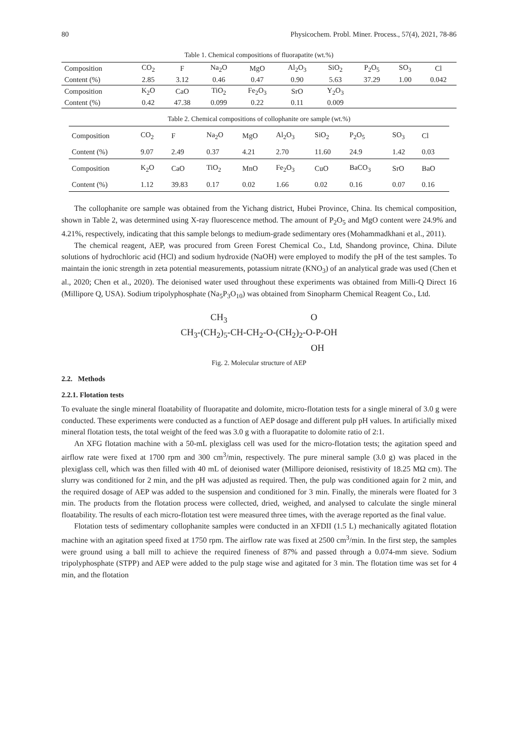80 Physicochem. Probl. Miner. Process., 57(4), 2021, 78-86
Table 1. Chemical compositions of fluorapatite (wt.%)
| Composition | CO<sub>2</sub> | F | Na<sub>2</sub>O | MgO | Al<sub>2</sub>O<sub>3</sub> | SiO<sub>2</sub> | P<sub>2</sub>O<sub>5</sub> | SO<sub>3</sub> | Cl |
| Content (%) | 2.85 | 3.12 | 0.46 | 0.47 | 0.90 | 5.63 | 37.29 | 1.00 | 0.042 |
| Composition | K<sub>2</sub>O | CaO | TiO<sub>2</sub> | Fe<sub>2</sub>O<sub>3</sub> | SrO | Y<sub>2</sub>O<sub>3</sub> | | | |
| Content (%) | 0.42 | 47.38 | 0.099 | 0.22 | 0.11 | 0.009 | | | |
Table 2. Chemical compositions of collophanite ore sample (wt.%)
| Composition | CO<sub>2</sub> | F | Na<sub>2</sub>O | MgO | Al<sub>2</sub>O<sub>3</sub> | SiO<sub>2</sub> | P<sub>2</sub>O<sub>5</sub> | SO<sub>3</sub> | Cl |
| Content (%) | 9.07 | 2.49 | 0.37 | 4.21 | 2.70 | 11.60 | 24.9 | 1.42 | 0.03 |
| Composition | K<sub>2</sub>O | CaO | TiO<sub>2</sub> | MnO | Fe<sub>2</sub>O<sub>3</sub> | CuO | BaCO<sub>3</sub> | SrO | BaO |
| Content (%) | 1.12 | 39.83 | 0.17 | 0.02 | 1.66 | 0.02 | 0.16 | 0.07 | 0.16 |
The collophanite ore sample was obtained from the Yichang district, Hubei Province, China. Its chemical composition, shown in Table 2, was determined using X-ray fluorescence method. The amount of P<sub>2</sub>O<sub>5</sub> and MgO content were 24.9% and 4.21%, respectively, indicating that this sample belongs to medium-grade sedimentary ores (Mohammadkhani et al., 2011).
The chemical reagent, AEP, was procured from Green Forest Chemical Co., Ltd, Shandong province, China. Dilute solutions of hydrochloric acid (HCl) and sodium hydroxide (NaOH) were employed to modify the pH of the test samples. To maintain the ionic strength in zeta potential measurements, potassium nitrate (KNO<sub>3</sub>) of an analytical grade was used (Chen et al., 2020; Chen et al., 2020). The deionised water used throughout these experiments was obtained from Milli-Q Direct 16 (Millipore Q, USA). Sodium tripolyphosphate (Na<sub>5</sub>P<sub>3</sub>O<sub>10</sub>) was obtained from Sinopharm Chemical Reagent Co., Ltd.
CH<sub>3</sub> O
CH<sub>3</sub>-(CH<sub>2</sub>)<sub>5</sub>-CH-CH<sub>2</sub>-O-(CH<sub>2</sub>)<sub>2</sub>-O-P-OH
OH
Fig. 2. Molecular structure of AEP
2.2. Methods
2.2.1. Flotation tests
To evaluate the single mineral floatability of fluorapatite and dolomite, micro-flotation tests for a single mineral of 3.0 g were conducted. These experiments were conducted as a function of AEP dosage and different pulp pH values. In artificially mixed mineral flotation tests, the total weight of the feed was 3.0 g with a fluorapatite to dolomite ratio of 2:1.
An XFG flotation machine with a 50-mL plexiglass cell was used for the micro-flotation tests; the agitation speed and airflow rate were fixed at 1700 rpm and 300 cm<sup>3</sup>/min, respectively. The pure mineral sample (3.0 g) was placed in the plexiglass cell, which was then filled with 40 mL of deionised water (Millipore deionised, resistivity of 18.25 MΩ cm). The slurry was conditioned for 2 min, and the pH was adjusted as required. Then, the pulp was conditioned again for 2 min, and the required dosage of AEP was added to the suspension and conditioned for 3 min. Finally, the minerals were floated for 3 min. The products from the flotation process were collected, dried, weighed, and analysed to calculate the single mineral floatability. The results of each micro-flotation test were measured three times, with the average reported as the final value.
Flotation tests of sedimentary collophanite samples were conducted in an XFDII (1.5 L) mechanically agitated flotation machine with an agitation speed fixed at 1750 rpm. The airflow rate was fixed at 2500 cm<sup>3</sup>/min. In the first step, the samples were ground using a ball mill to achieve the required fineness of 87% and passed through a 0.074-mm sieve. Sodium tripolyphosphate (STPP) and AEP were added to the pulp stage wise and agitated for 3 min. The flotation time was set for 4 min, and the flotation